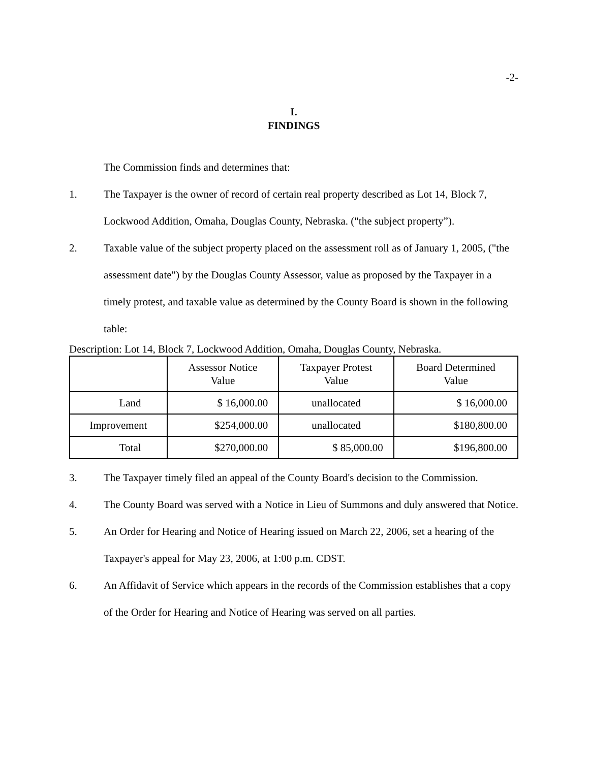-2-
I.
FINDINGS
The Commission finds and determines that:
1. The Taxpayer is the owner of record of certain real property described as Lot 14, Block 7, Lockwood Addition, Omaha, Douglas County, Nebraska. ("the subject property”).
2. Taxable value of the subject property placed on the assessment roll as of January 1, 2005, ("the assessment date") by the Douglas County Assessor, value as proposed by the Taxpayer in a timely protest, and taxable value as determined by the County Board is shown in the following table:
Description: Lot 14, Block 7, Lockwood Addition, Omaha, Douglas County, Nebraska.
| | Assessor Notice Value | Taxpayer Protest Value | Board Determined Value |
| --- | --- | --- | --- |
| Land | $ 16,000.00 | unallocated | $ 16,000.00 |
| Improvement | $254,000.00 | unallocated | $180,800.00 |
| Total | $270,000.00 | $ 85,000.00 | $196,800.00 |
3. The Taxpayer timely filed an appeal of the County Board's decision to the Commission.
4. The County Board was served with a Notice in Lieu of Summons and duly answered that Notice.
5. An Order for Hearing and Notice of Hearing issued on March 22, 2006, set a hearing of the Taxpayer's appeal for May 23, 2006, at 1:00 p.m. CDST.
6. An Affidavit of Service which appears in the records of the Commission establishes that a copy of the Order for Hearing and Notice of Hearing was served on all parties.